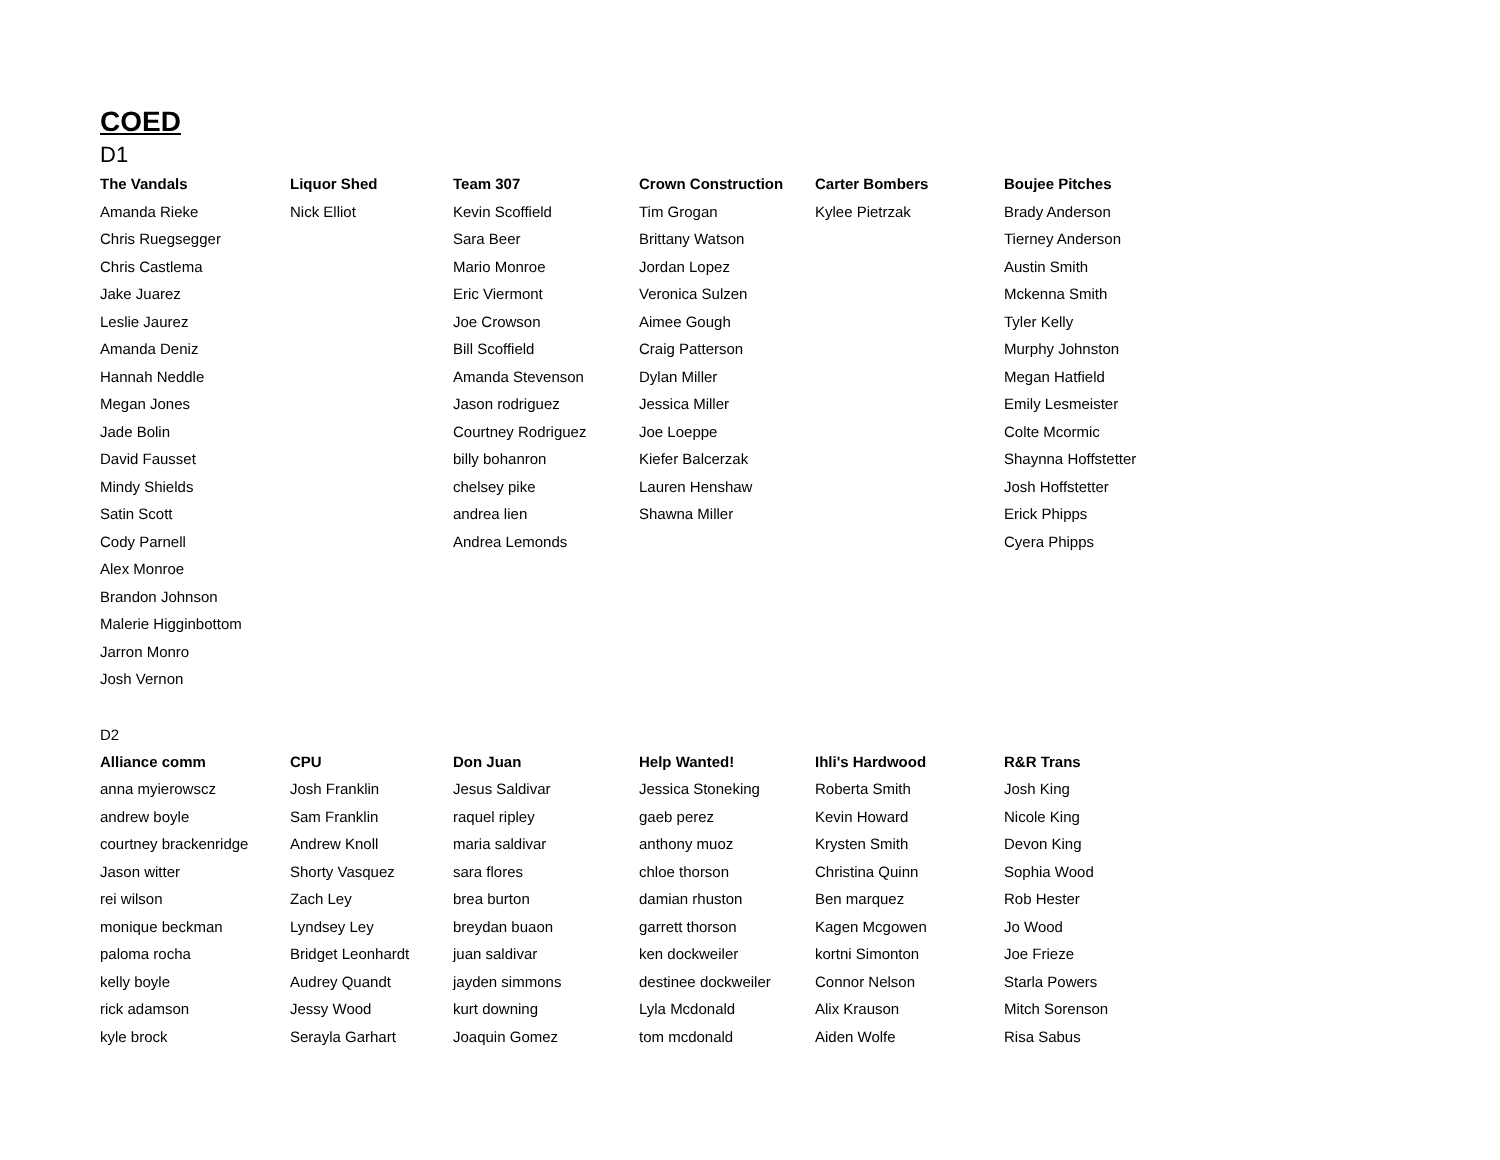COED
D1
| The Vandals | Liquor Shed | Team 307 | Crown Construction | Carter Bombers | Boujee Pitches |
| --- | --- | --- | --- | --- | --- |
| Amanda Rieke | Nick Elliot | Kevin Scoffield | Tim Grogan | Kylee Pietrzak | Brady Anderson |
| Chris Ruegsegger | | Sara Beer | Brittany Watson | | Tierney Anderson |
| Chris Castlema | | Mario Monroe | Jordan Lopez | | Austin Smith |
| Jake Juarez | | Eric Viermont | Veronica Sulzen | | Mckenna Smith |
| Leslie Jaurez | | Joe Crowson | Aimee Gough | | Tyler Kelly |
| Amanda Deniz | | Bill Scoffield | Craig Patterson | | Murphy Johnston |
| Hannah Neddle | | Amanda Stevenson | Dylan Miller | | Megan Hatfield |
| Megan Jones | | Jason rodriguez | Jessica Miller | | Emily Lesmeister |
| Jade Bolin | | Courtney Rodriguez | Joe Loeppe | | Colte Mcormic |
| David Fausset | | billy bohanron | Kiefer Balcerzak | | Shaynna Hoffstetter |
| Mindy Shields | | chelsey pike | Lauren Henshaw | | Josh Hoffstetter |
| Satin Scott | | andrea lien | Shawna Miller | | Erick Phipps |
| Cody Parnell | | Andrea Lemonds | | | Cyera Phipps |
| Alex Monroe | | | | | |
| Brandon Johnson | | | | | |
| Malerie Higginbottom | | | | | |
| Jarron Monro | | | | | |
| Josh Vernon | | | | | |
D2
| Alliance comm | CPU | Don Juan | Help Wanted! | Ihli's Hardwood | R&R Trans |
| --- | --- | --- | --- | --- | --- |
| anna myierowscz | Josh Franklin | Jesus Saldivar | Jessica Stoneking | Roberta Smith | Josh King |
| andrew boyle | Sam Franklin | raquel ripley | gaeb perez | Kevin Howard | Nicole King |
| courtney brackenridge | Andrew Knoll | maria saldivar | anthony muoz | Krysten Smith | Devon King |
| Jason witter | Shorty Vasquez | sara flores | chloe thorson | Christina Quinn | Sophia Wood |
| rei wilson | Zach Ley | brea burton | damian rhuston | Ben marquez | Rob Hester |
| monique beckman | Lyndsey Ley | breydan buaon | garrett thorson | Kagen Mcgowen | Jo Wood |
| paloma rocha | Bridget Leonhardt | juan saldivar | ken dockweiler | kortni Simonton | Joe Frieze |
| kelly boyle | Audrey Quandt | jayden simmons | destinee dockweiler | Connor Nelson | Starla Powers |
| rick adamson | Jessy Wood | kurt downing | Lyla Mcdonald | Alix Krauson | Mitch Sorenson |
| kyle brock | Serayla Garhart | Joaquin Gomez | tom mcdonald | Aiden Wolfe | Risa Sabus |